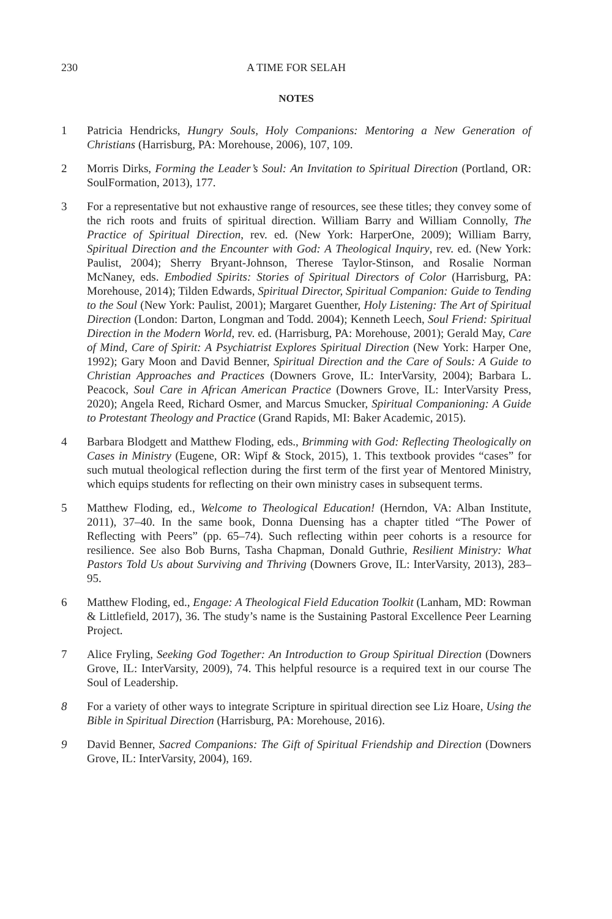230 A TIME FOR SELAH
NOTES
1 Patricia Hendricks, Hungry Souls, Holy Companions: Mentoring a New Generation of Christians (Harrisburg, PA: Morehouse, 2006), 107, 109.
2 Morris Dirks, Forming the Leader’s Soul: An Invitation to Spiritual Direction (Portland, OR: SoulFormation, 2013), 177.
3 For a representative but not exhaustive range of resources, see these titles; they convey some of the rich roots and fruits of spiritual direction. William Barry and William Connolly, The Practice of Spiritual Direction, rev. ed. (New York: HarperOne, 2009); William Barry, Spiritual Direction and the Encounter with God: A Theological Inquiry, rev. ed. (New York: Paulist, 2004); Sherry Bryant-Johnson, Therese Taylor-Stinson, and Rosalie Norman McNaney, eds. Embodied Spirits: Stories of Spiritual Directors of Color (Harrisburg, PA: Morehouse, 2014); Tilden Edwards, Spiritual Director, Spiritual Companion: Guide to Tending to the Soul (New York: Paulist, 2001); Margaret Guenther, Holy Listening: The Art of Spiritual Direction (London: Darton, Longman and Todd. 2004); Kenneth Leech, Soul Friend: Spiritual Direction in the Modern World, rev. ed. (Harrisburg, PA: Morehouse, 2001); Gerald May, Care of Mind, Care of Spirit: A Psychiatrist Explores Spiritual Direction (New York: Harper One, 1992); Gary Moon and David Benner, Spiritual Direction and the Care of Souls: A Guide to Christian Approaches and Practices (Downers Grove, IL: InterVarsity, 2004); Barbara L. Peacock, Soul Care in African American Practice (Downers Grove, IL: InterVarsity Press, 2020); Angela Reed, Richard Osmer, and Marcus Smucker, Spiritual Companioning: A Guide to Protestant Theology and Practice (Grand Rapids, MI: Baker Academic, 2015).
4 Barbara Blodgett and Matthew Floding, eds., Brimming with God: Reflecting Theologically on Cases in Ministry (Eugene, OR: Wipf & Stock, 2015), 1. This textbook provides “cases” for such mutual theological reflection during the first term of the first year of Mentored Ministry, which equips students for reflecting on their own ministry cases in subsequent terms.
5 Matthew Floding, ed., Welcome to Theological Education! (Herndon, VA: Alban Institute, 2011), 37–40. In the same book, Donna Duensing has a chapter titled “The Power of Reflecting with Peers” (pp. 65–74). Such reflecting within peer cohorts is a resource for resilience. See also Bob Burns, Tasha Chapman, Donald Guthrie, Resilient Ministry: What Pastors Told Us about Surviving and Thriving (Downers Grove, IL: InterVarsity, 2013), 283–95.
6 Matthew Floding, ed., Engage: A Theological Field Education Toolkit (Lanham, MD: Rowman & Littlefield, 2017), 36. The study’s name is the Sustaining Pastoral Excellence Peer Learning Project.
7 Alice Fryling, Seeking God Together: An Introduction to Group Spiritual Direction (Downers Grove, IL: InterVarsity, 2009), 74. This helpful resource is a required text in our course The Soul of Leadership.
8 For a variety of other ways to integrate Scripture in spiritual direction see Liz Hoare, Using the Bible in Spiritual Direction (Harrisburg, PA: Morehouse, 2016).
9 David Benner, Sacred Companions: The Gift of Spiritual Friendship and Direction (Downers Grove, IL: InterVarsity, 2004), 169.